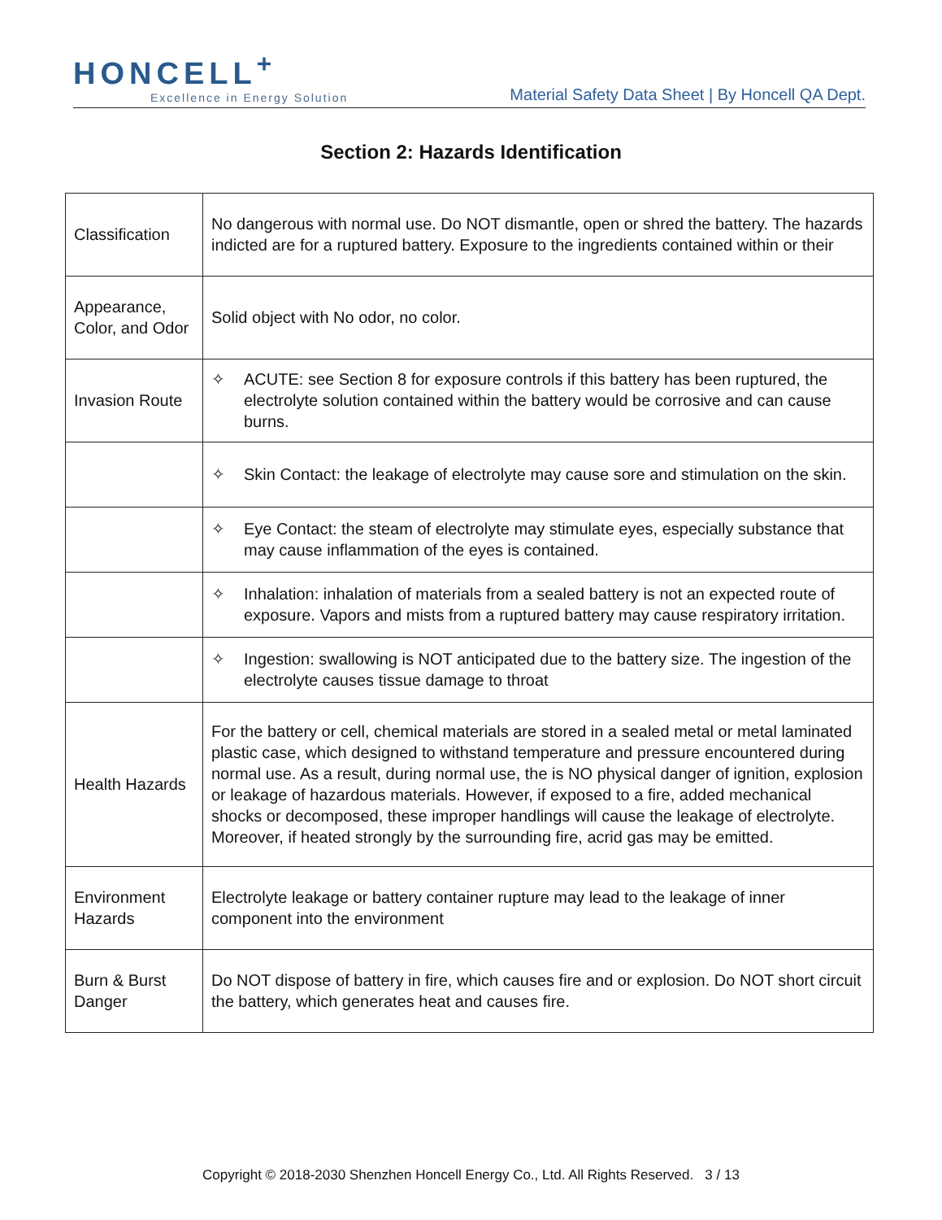HONCELL<sup>+</sup>
Excellence in Energy Solution
Material Safety Data Sheet | By Honcell QA Dept.
Section 2: Hazards Identification
| Classification | No dangerous with normal use. Do NOT dismantle, open or shred the battery. The hazards indicted are for a ruptured battery. Exposure to the ingredients contained within or their |
| Appearance, Color, and Odor | Solid object with No odor, no color. |
| Invasion Route | ✧ ACUTE: see Section 8 for exposure controls if this battery has been ruptured, the electrolyte solution contained within the battery would be corrosive and can cause burns. |
| | ✧ Skin Contact: the leakage of electrolyte may cause sore and stimulation on the skin. |
| | ✧ Eye Contact: the steam of electrolyte may stimulate eyes, especially substance that may cause inflammation of the eyes is contained. |
| | ✧ Inhalation: inhalation of materials from a sealed battery is not an expected route of exposure. Vapors and mists from a ruptured battery may cause respiratory irritation. |
| | ✧ Ingestion: swallowing is NOT anticipated due to the battery size. The ingestion of the electrolyte causes tissue damage to throat |
| Health Hazards | For the battery or cell, chemical materials are stored in a sealed metal or metal laminated plastic case, which designed to withstand temperature and pressure encountered during normal use. As a result, during normal use, the is NO physical danger of ignition, explosion or leakage of hazardous materials. However, if exposed to a fire, added mechanical shocks or decomposed, these improper handlings will cause the leakage of electrolyte. Moreover, if heated strongly by the surrounding fire, acrid gas may be emitted. |
| Environment Hazards | Electrolyte leakage or battery container rupture may lead to the leakage of inner component into the environment |
| Burn & Burst Danger | Do NOT dispose of battery in fire, which causes fire and or explosion. Do NOT short circuit the battery, which generates heat and causes fire. |
Copyright © 2018-2030 Shenzhen Honcell Energy Co., Ltd. All Rights Reserved. 3 / 13